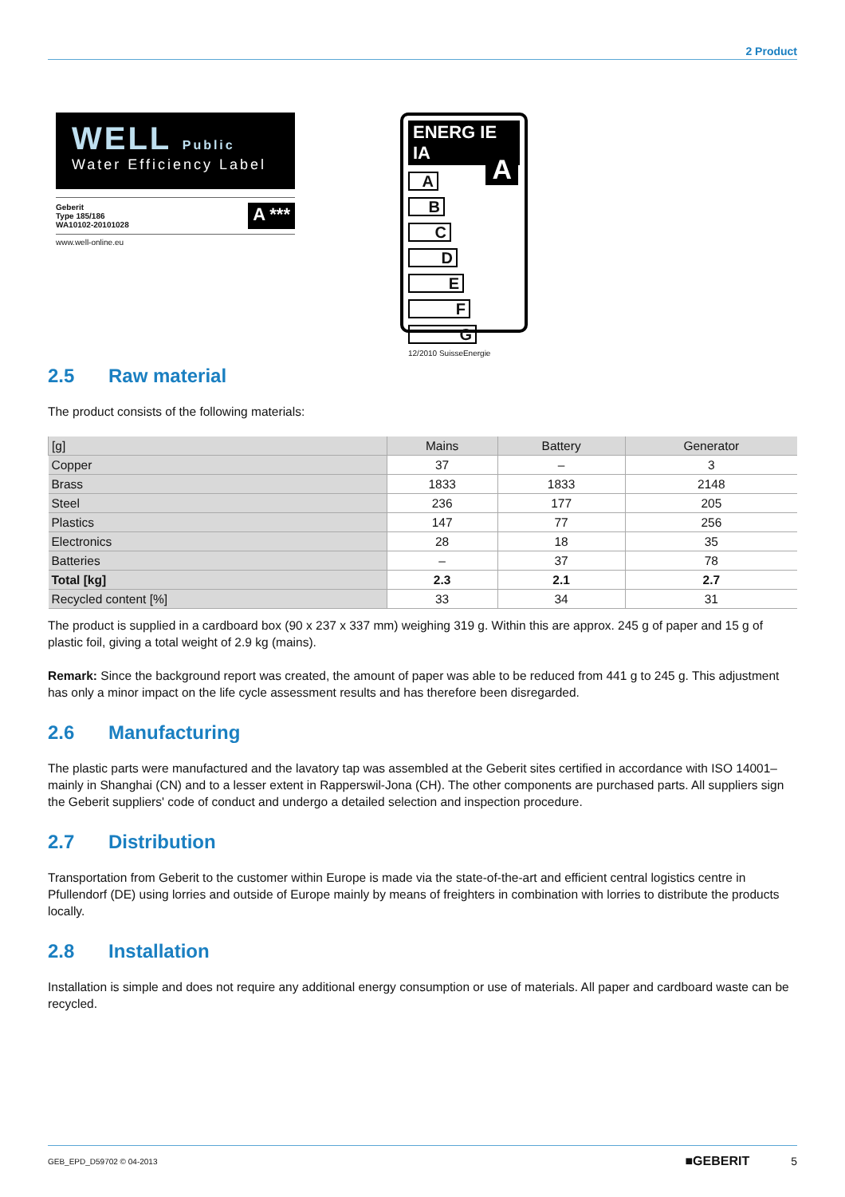2 Product
WELL Public
Water Efficiency Label
Geberit
Type 185/186
WA10102-20101028
A ***
www.well-online.eu
ENERG IE IA
A
A
B
C
D
E
F
G
12/2010 SuisseEnergie
2.5 Raw material
The product consists of the following materials:
| [g] | Mains | Battery | Generator |
| --- | --- | --- | --- |
| Copper | 37 | – | 3 |
| Brass | 1833 | 1833 | 2148 |
| Steel | 236 | 177 | 205 |
| Plastics | 147 | 77 | 256 |
| Electronics | 28 | 18 | 35 |
| Batteries | – | 37 | 78 |
| Total [kg] | 2.3 | 2.1 | 2.7 |
| Recycled content [%] | 33 | 34 | 31 |
The product is supplied in a cardboard box (90 x 237 x 337 mm) weighing 319 g. Within this are approx. 245 g of paper and 15 g of plastic foil, giving a total weight of 2.9 kg (mains).
Remark: Since the background report was created, the amount of paper was able to be reduced from 441 g to 245 g. This adjustment has only a minor impact on the life cycle assessment results and has therefore been disregarded.
2.6 Manufacturing
The plastic parts were manufactured and the lavatory tap was assembled at the Geberit sites certified in accordance with ISO 14001– mainly in Shanghai (CN) and to a lesser extent in Rapperswil-Jona (CH). The other components are purchased parts. All suppliers sign the Geberit suppliers' code of conduct and undergo a detailed selection and inspection procedure.
2.7 Distribution
Transportation from Geberit to the customer within Europe is made via the state-of-the-art and efficient central logistics centre in Pfullendorf (DE) using lorries and outside of Europe mainly by means of freighters in combination with lorries to distribute the products locally.
2.8 Installation
Installation is simple and does not require any additional energy consumption or use of materials. All paper and cardboard waste can be recycled.
GEB_EPD_D59702 © 04-2013
■GEBERIT 5